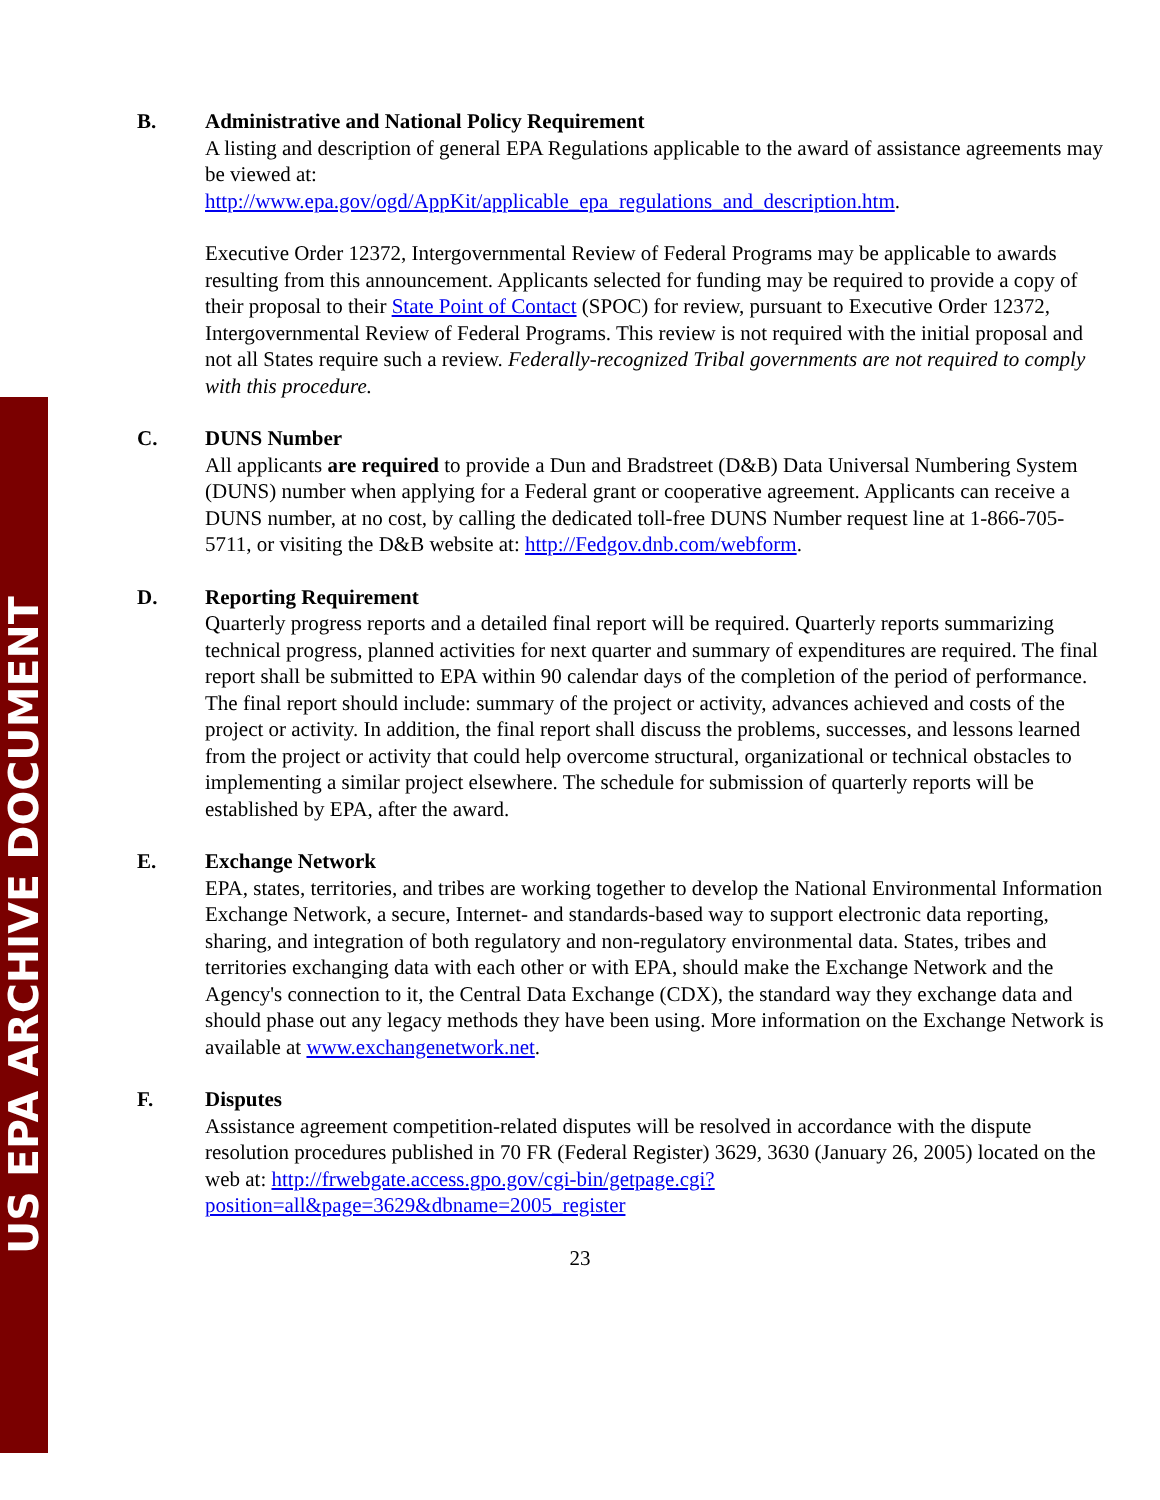US EPA ARCHIVE DOCUMENT
B. Administrative and National Policy Requirement
A listing and description of general EPA Regulations applicable to the award of assistance agreements may be viewed at:
http://www.epa.gov/ogd/AppKit/applicable_epa_regulations_and_description.htm.
Executive Order 12372, Intergovernmental Review of Federal Programs may be applicable to awards resulting from this announcement. Applicants selected for funding may be required to provide a copy of their proposal to their State Point of Contact (SPOC) for review, pursuant to Executive Order 12372, Intergovernmental Review of Federal Programs. This review is not required with the initial proposal and not all States require such a review. Federally-recognized Tribal governments are not required to comply with this procedure.
C. DUNS Number
All applicants are required to provide a Dun and Bradstreet (D&B) Data Universal Numbering System (DUNS) number when applying for a Federal grant or cooperative agreement. Applicants can receive a DUNS number, at no cost, by calling the dedicated toll-free DUNS Number request line at 1-866-705-5711, or visiting the D&B website at: http://Fedgov.dnb.com/webform.
D. Reporting Requirement
Quarterly progress reports and a detailed final report will be required. Quarterly reports summarizing technical progress, planned activities for next quarter and summary of expenditures are required. The final report shall be submitted to EPA within 90 calendar days of the completion of the period of performance. The final report should include: summary of the project or activity, advances achieved and costs of the project or activity. In addition, the final report shall discuss the problems, successes, and lessons learned from the project or activity that could help overcome structural, organizational or technical obstacles to implementing a similar project elsewhere. The schedule for submission of quarterly reports will be established by EPA, after the award.
E. Exchange Network
EPA, states, territories, and tribes are working together to develop the National Environmental Information Exchange Network, a secure, Internet- and standards-based way to support electronic data reporting, sharing, and integration of both regulatory and non-regulatory environmental data. States, tribes and territories exchanging data with each other or with EPA, should make the Exchange Network and the Agency's connection to it, the Central Data Exchange (CDX), the standard way they exchange data and should phase out any legacy methods they have been using. More information on the Exchange Network is available at www.exchangenetwork.net.
F. Disputes
Assistance agreement competition-related disputes will be resolved in accordance with the dispute resolution procedures published in 70 FR (Federal Register) 3629, 3630 (January 26, 2005) located on the web at: http://frwebgate.access.gpo.gov/cgi-bin/getpage.cgi?position=all&page=3629&dbname=2005_register
23